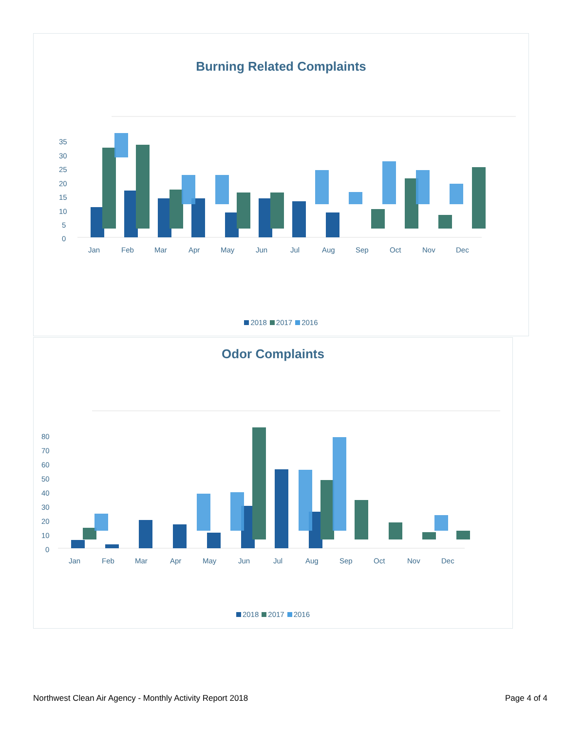Burning Related Complaints
0
5
10
15
20
25
30
35
Jan
Feb
Mar
Apr
May
Jun
Jul
Aug
Sep
Oct
Nov
Dec
2018 2017 2016
Odor Complaints
0
10
20
30
40
50
60
70
80
Jan
Feb
Mar
Apr
May
Jun
Jul
Aug
Sep
Oct
Nov
Dec
2018 2017 2016
Northwest Clean Air Agency - Monthly Activity Report 2018 Page 4 of 4